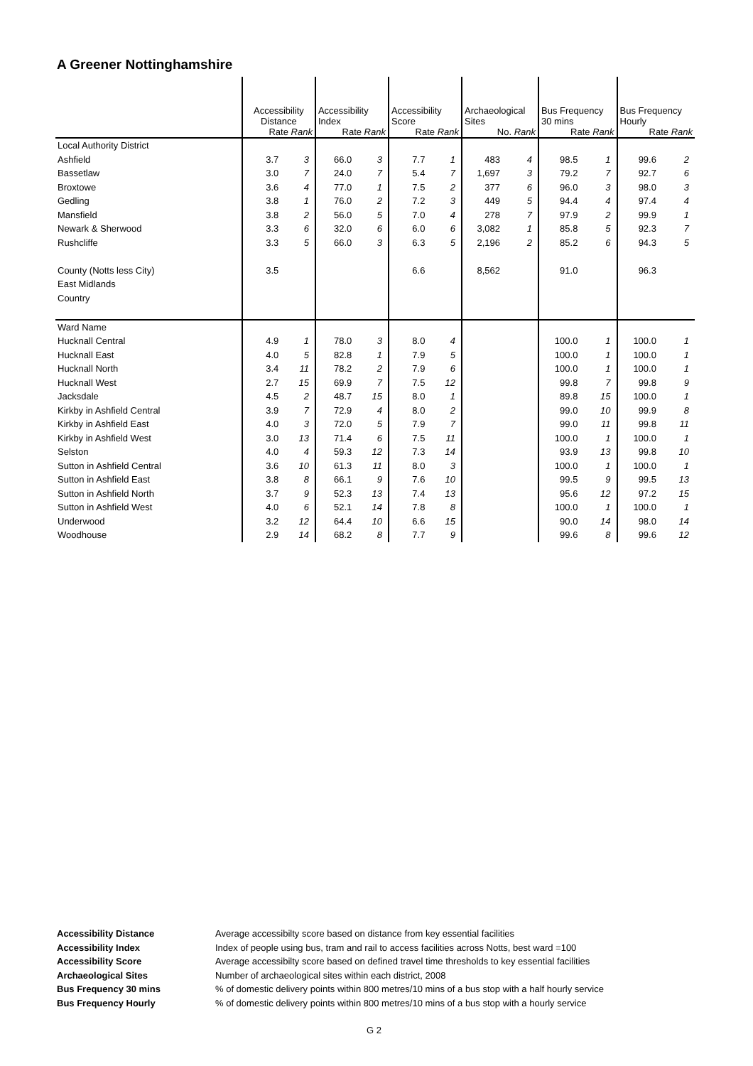A Greener Nottinghamshire
| | Accessibility Distance Rate Rank | | Accessibility Index Rate Rank | | Accessibility Score Rate Rank | | Archaeological Sites No. Rank | | Bus Frequency 30 mins Rate Rank | | Bus Frequency Hourly Rate Rank | |
| Local Authority District | | | | | | | | | | | | |
| Ashfield | 3.7 | 3 | 66.0 | 3 | 7.7 | 1 | 483 | 4 | 98.5 | 1 | 99.6 | 2 |
| Bassetlaw | 3.0 | 7 | 24.0 | 7 | 5.4 | 7 | 1,697 | 3 | 79.2 | 7 | 92.7 | 6 |
| Broxtowe | 3.6 | 4 | 77.0 | 1 | 7.5 | 2 | 377 | 6 | 96.0 | 3 | 98.0 | 3 |
| Gedling | 3.8 | 1 | 76.0 | 2 | 7.2 | 3 | 449 | 5 | 94.4 | 4 | 97.4 | 4 |
| Mansfield | 3.8 | 2 | 56.0 | 5 | 7.0 | 4 | 278 | 7 | 97.9 | 2 | 99.9 | 1 |
| Newark & Sherwood | 3.3 | 6 | 32.0 | 6 | 6.0 | 6 | 3,082 | 1 | 85.8 | 5 | 92.3 | 7 |
| Rushcliffe | 3.3 | 5 | 66.0 | 3 | 6.3 | 5 | 2,196 | 2 | 85.2 | 6 | 94.3 | 5 |
| County (Notts less City) | 3.5 | | | | 6.6 | | 8,562 | | 91.0 | | 96.3 | |
| East Midlands | | | | | | | | | | | | |
| Country | | | | | | | | | | | | |
| Ward Name | | | | | | | | | | | | |
| Hucknall Central | 4.9 | 1 | 78.0 | 3 | 8.0 | 4 | | | 100.0 | 1 | 100.0 | 1 |
| Hucknall East | 4.0 | 5 | 82.8 | 1 | 7.9 | 5 | | | 100.0 | 1 | 100.0 | 1 |
| Hucknall North | 3.4 | 11 | 78.2 | 2 | 7.9 | 6 | | | 100.0 | 1 | 100.0 | 1 |
| Hucknall West | 2.7 | 15 | 69.9 | 7 | 7.5 | 12 | | | 99.8 | 7 | 99.8 | 9 |
| Jacksdale | 4.5 | 2 | 48.7 | 15 | 8.0 | 1 | | | 89.8 | 15 | 100.0 | 1 |
| Kirkby in Ashfield Central | 3.9 | 7 | 72.9 | 4 | 8.0 | 2 | | | 99.0 | 10 | 99.9 | 8 |
| Kirkby in Ashfield East | 4.0 | 3 | 72.0 | 5 | 7.9 | 7 | | | 99.0 | 11 | 99.8 | 11 |
| Kirkby in Ashfield West | 3.0 | 13 | 71.4 | 6 | 7.5 | 11 | | | 100.0 | 1 | 100.0 | 1 |
| Selston | 4.0 | 4 | 59.3 | 12 | 7.3 | 14 | | | 93.9 | 13 | 99.8 | 10 |
| Sutton in Ashfield Central | 3.6 | 10 | 61.3 | 11 | 8.0 | 3 | | | 100.0 | 1 | 100.0 | 1 |
| Sutton in Ashfield East | 3.8 | 8 | 66.1 | 9 | 7.6 | 10 | | | 99.5 | 9 | 99.5 | 13 |
| Sutton in Ashfield North | 3.7 | 9 | 52.3 | 13 | 7.4 | 13 | | | 95.6 | 12 | 97.2 | 15 |
| Sutton in Ashfield West | 4.0 | 6 | 52.1 | 14 | 7.8 | 8 | | | 100.0 | 1 | 100.0 | 1 |
| Underwood | 3.2 | 12 | 64.4 | 10 | 6.6 | 15 | | | 90.0 | 14 | 98.0 | 14 |
| Woodhouse | 2.9 | 14 | 68.2 | 8 | 7.7 | 9 | | | 99.6 | 8 | 99.6 | 12 |
| Accessibility Distance | Average accessibilty score based on distance from key essential facilities |
| Accessibility Index | Index of people using bus, tram and rail to access facilities across Notts, best ward =100 |
| Accessibility Score | Average accessibilty score based on defined travel time thresholds to key essential facilities |
| Archaeological Sites | Number of archaeological sites within each district, 2008 |
| Bus Frequency 30 mins | % of domestic delivery points within 800 metres/10 mins of a bus stop with a half hourly service |
| Bus Frequency Hourly | % of domestic delivery points within 800 metres/10 mins of a bus stop with a hourly service |
G 2